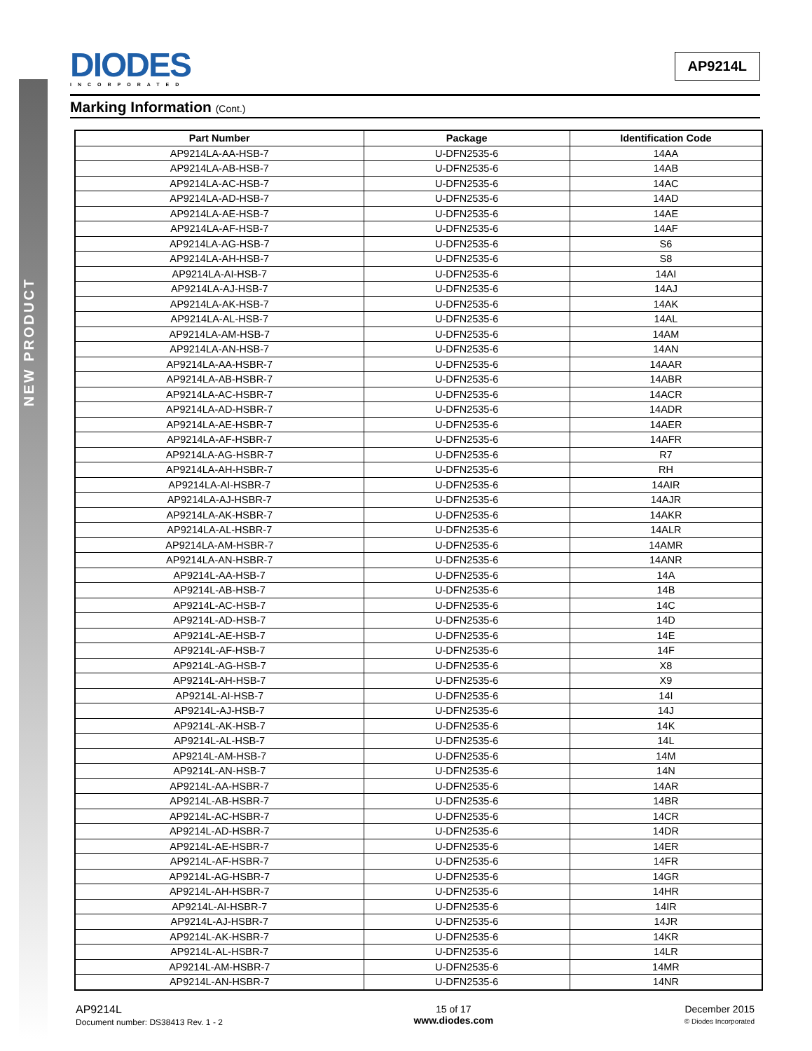NEW PRODUCT
DIODES
INCORPORATED
AP9214L
Marking Information (Cont.)
| Part Number | Package | Identification Code |
| --- | --- | --- |
| AP9214LA-AA-HSB-7 | U-DFN2535-6 | 14AA |
| AP9214LA-AB-HSB-7 | U-DFN2535-6 | 14AB |
| AP9214LA-AC-HSB-7 | U-DFN2535-6 | 14AC |
| AP9214LA-AD-HSB-7 | U-DFN2535-6 | 14AD |
| AP9214LA-AE-HSB-7 | U-DFN2535-6 | 14AE |
| AP9214LA-AF-HSB-7 | U-DFN2535-6 | 14AF |
| AP9214LA-AG-HSB-7 | U-DFN2535-6 | S6 |
| AP9214LA-AH-HSB-7 | U-DFN2535-6 | S8 |
| AP9214LA-AI-HSB-7 | U-DFN2535-6 | 14AI |
| AP9214LA-AJ-HSB-7 | U-DFN2535-6 | 14AJ |
| AP9214LA-AK-HSB-7 | U-DFN2535-6 | 14AK |
| AP9214LA-AL-HSB-7 | U-DFN2535-6 | 14AL |
| AP9214LA-AM-HSB-7 | U-DFN2535-6 | 14AM |
| AP9214LA-AN-HSB-7 | U-DFN2535-6 | 14AN |
| AP9214LA-AA-HSBR-7 | U-DFN2535-6 | 14AAR |
| AP9214LA-AB-HSBR-7 | U-DFN2535-6 | 14ABR |
| AP9214LA-AC-HSBR-7 | U-DFN2535-6 | 14ACR |
| AP9214LA-AD-HSBR-7 | U-DFN2535-6 | 14ADR |
| AP9214LA-AE-HSBR-7 | U-DFN2535-6 | 14AER |
| AP9214LA-AF-HSBR-7 | U-DFN2535-6 | 14AFR |
| AP9214LA-AG-HSBR-7 | U-DFN2535-6 | R7 |
| AP9214LA-AH-HSBR-7 | U-DFN2535-6 | RH |
| AP9214LA-AI-HSBR-7 | U-DFN2535-6 | 14AIR |
| AP9214LA-AJ-HSBR-7 | U-DFN2535-6 | 14AJR |
| AP9214LA-AK-HSBR-7 | U-DFN2535-6 | 14AKR |
| AP9214LA-AL-HSBR-7 | U-DFN2535-6 | 14ALR |
| AP9214LA-AM-HSBR-7 | U-DFN2535-6 | 14AMR |
| AP9214LA-AN-HSBR-7 | U-DFN2535-6 | 14ANR |
| AP9214L-AA-HSB-7 | U-DFN2535-6 | 14A |
| AP9214L-AB-HSB-7 | U-DFN2535-6 | 14B |
| AP9214L-AC-HSB-7 | U-DFN2535-6 | 14C |
| AP9214L-AD-HSB-7 | U-DFN2535-6 | 14D |
| AP9214L-AE-HSB-7 | U-DFN2535-6 | 14E |
| AP9214L-AF-HSB-7 | U-DFN2535-6 | 14F |
| AP9214L-AG-HSB-7 | U-DFN2535-6 | X8 |
| AP9214L-AH-HSB-7 | U-DFN2535-6 | X9 |
| AP9214L-AI-HSB-7 | U-DFN2535-6 | 14I |
| AP9214L-AJ-HSB-7 | U-DFN2535-6 | 14J |
| AP9214L-AK-HSB-7 | U-DFN2535-6 | 14K |
| AP9214L-AL-HSB-7 | U-DFN2535-6 | 14L |
| AP9214L-AM-HSB-7 | U-DFN2535-6 | 14M |
| AP9214L-AN-HSB-7 | U-DFN2535-6 | 14N |
| AP9214L-AA-HSBR-7 | U-DFN2535-6 | 14AR |
| AP9214L-AB-HSBR-7 | U-DFN2535-6 | 14BR |
| AP9214L-AC-HSBR-7 | U-DFN2535-6 | 14CR |
| AP9214L-AD-HSBR-7 | U-DFN2535-6 | 14DR |
| AP9214L-AE-HSBR-7 | U-DFN2535-6 | 14ER |
| AP9214L-AF-HSBR-7 | U-DFN2535-6 | 14FR |
| AP9214L-AG-HSBR-7 | U-DFN2535-6 | 14GR |
| AP9214L-AH-HSBR-7 | U-DFN2535-6 | 14HR |
| AP9214L-AI-HSBR-7 | U-DFN2535-6 | 14IR |
| AP9214L-AJ-HSBR-7 | U-DFN2535-6 | 14JR |
| AP9214L-AK-HSBR-7 | U-DFN2535-6 | 14KR |
| AP9214L-AL-HSBR-7 | U-DFN2535-6 | 14LR |
| AP9214L-AM-HSBR-7 | U-DFN2535-6 | 14MR |
| AP9214L-AN-HSBR-7 | U-DFN2535-6 | 14NR |
AP9214L
Document number: DS38413 Rev. 1 - 2
15 of 17
www.diodes.com
December 2015
© Diodes Incorporated